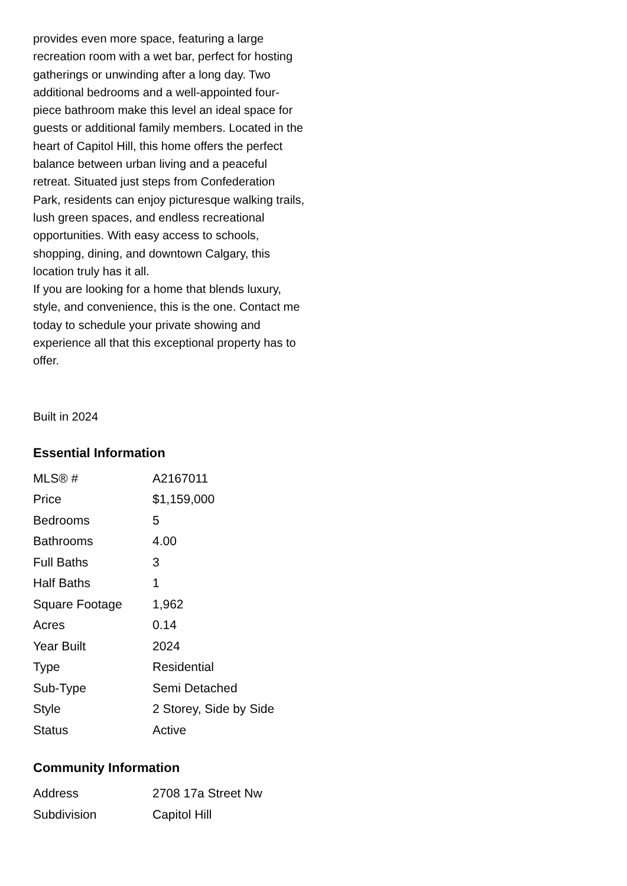provides even more space, featuring a large recreation room with a wet bar, perfect for hosting gatherings or unwinding after a long day. Two additional bedrooms and a well-appointed four-piece bathroom make this level an ideal space for guests or additional family members. Located in the heart of Capitol Hill, this home offers the perfect balance between urban living and a peaceful retreat. Situated just steps from Confederation Park, residents can enjoy picturesque walking trails, lush green spaces, and endless recreational opportunities. With easy access to schools, shopping, dining, and downtown Calgary, this location truly has it all.
If you are looking for a home that blends luxury, style, and convenience, this is the one. Contact me today to schedule your private showing and experience all that this exceptional property has to offer.
Built in 2024
Essential Information
| MLS® # | A2167011 |
| Price | $1,159,000 |
| Bedrooms | 5 |
| Bathrooms | 4.00 |
| Full Baths | 3 |
| Half Baths | 1 |
| Square Footage | 1,962 |
| Acres | 0.14 |
| Year Built | 2024 |
| Type | Residential |
| Sub-Type | Semi Detached |
| Style | 2 Storey, Side by Side |
| Status | Active |
Community Information
| Address | 2708 17a Street Nw |
| Subdivision | Capitol Hill |